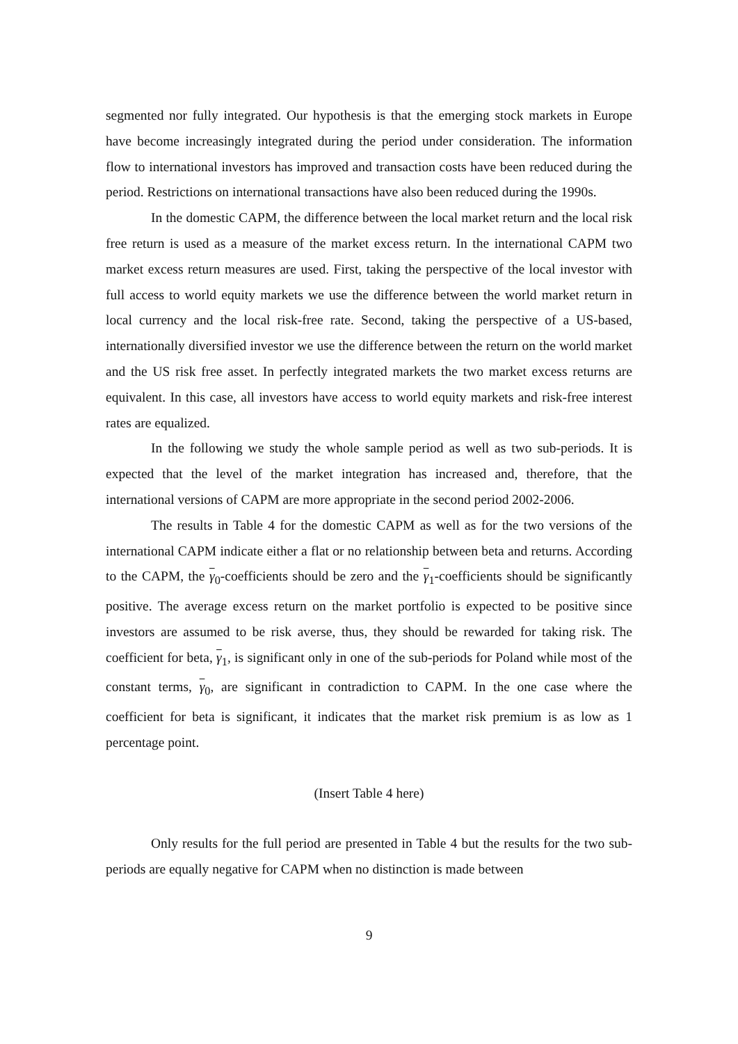segmented nor fully integrated. Our hypothesis is that the emerging stock markets in Europe have become increasingly integrated during the period under consideration. The information flow to international investors has improved and transaction costs have been reduced during the period. Restrictions on international transactions have also been reduced during the 1990s.
In the domestic CAPM, the difference between the local market return and the local risk free return is used as a measure of the market excess return. In the international CAPM two market excess return measures are used. First, taking the perspective of the local investor with full access to world equity markets we use the difference between the world market return in local currency and the local risk-free rate. Second, taking the perspective of a US-based, internationally diversified investor we use the difference between the return on the world market and the US risk free asset. In perfectly integrated markets the two market excess returns are equivalent. In this case, all investors have access to world equity markets and risk-free interest rates are equalized.
In the following we study the whole sample period as well as two sub-periods. It is expected that the level of the market integration has increased and, therefore, that the international versions of CAPM are more appropriate in the second period 2002-2006.
The results in Table 4 for the domestic CAPM as well as for the two versions of the international CAPM indicate either a flat or no relationship between beta and returns. According to the CAPM, the γ<sub>0</sub>-coefficients should be zero and the γ<sub>1</sub>-coefficients should be significantly positive. The average excess return on the market portfolio is expected to be positive since investors are assumed to be risk averse, thus, they should be rewarded for taking risk. The coefficient for beta, γ<sub>1</sub>, is significant only in one of the sub-periods for Poland while most of the constant terms, γ<sub>0</sub>, are significant in contradiction to CAPM. In the one case where the coefficient for beta is significant, it indicates that the market risk premium is as low as 1 percentage point.
(Insert Table 4 here)
Only results for the full period are presented in Table 4 but the results for the two sub-periods are equally negative for CAPM when no distinction is made between
9